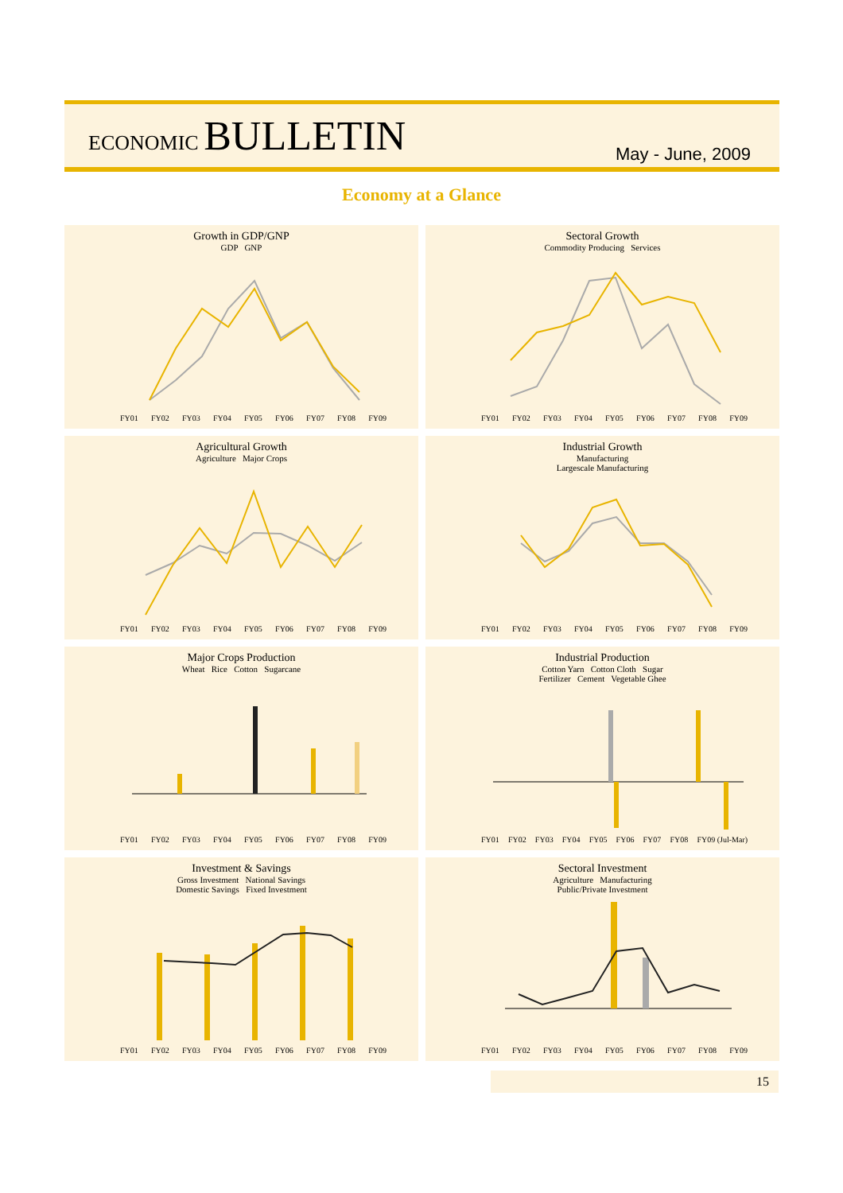ECONOMIC BULLETIN
May - June, 2009
Economy at a Glance
Growth in GDP/GNP
GDP GNP
FY01 FY02 FY03 FY04 FY05 FY06 FY07 FY08 FY09
Sectoral Growth
Commodity Producing Services
FY01 FY02 FY03 FY04 FY05 FY06 FY07 FY08 FY09
Agricultural Growth
Agriculture Major Crops
FY01 FY02 FY03 FY04 FY05 FY06 FY07 FY08 FY09
Industrial Growth
Manufacturing
Largescale Manufacturing
FY01 FY02 FY03 FY04 FY05 FY06 FY07 FY08 FY09
Major Crops Production
Wheat Rice Cotton Sugarcane
FY01 FY02 FY03 FY04 FY05 FY06 FY07 FY08 FY09
Industrial Production
Cotton Yarn Cotton Cloth Sugar
Fertilizer Cement Vegetable Ghee
FY01 FY02 FY03 FY04 FY05 FY06 FY07 FY08 FY09 (Jul-Mar)
Investment & Savings
Gross Investment National Savings
Domestic Savings Fixed Investment
FY01 FY02 FY03 FY04 FY05 FY06 FY07 FY08 FY09
Sectoral Investment
Agriculture Manufacturing
Public/Private Investment
FY01 FY02 FY03 FY04 FY05 FY06 FY07 FY08 FY09
15